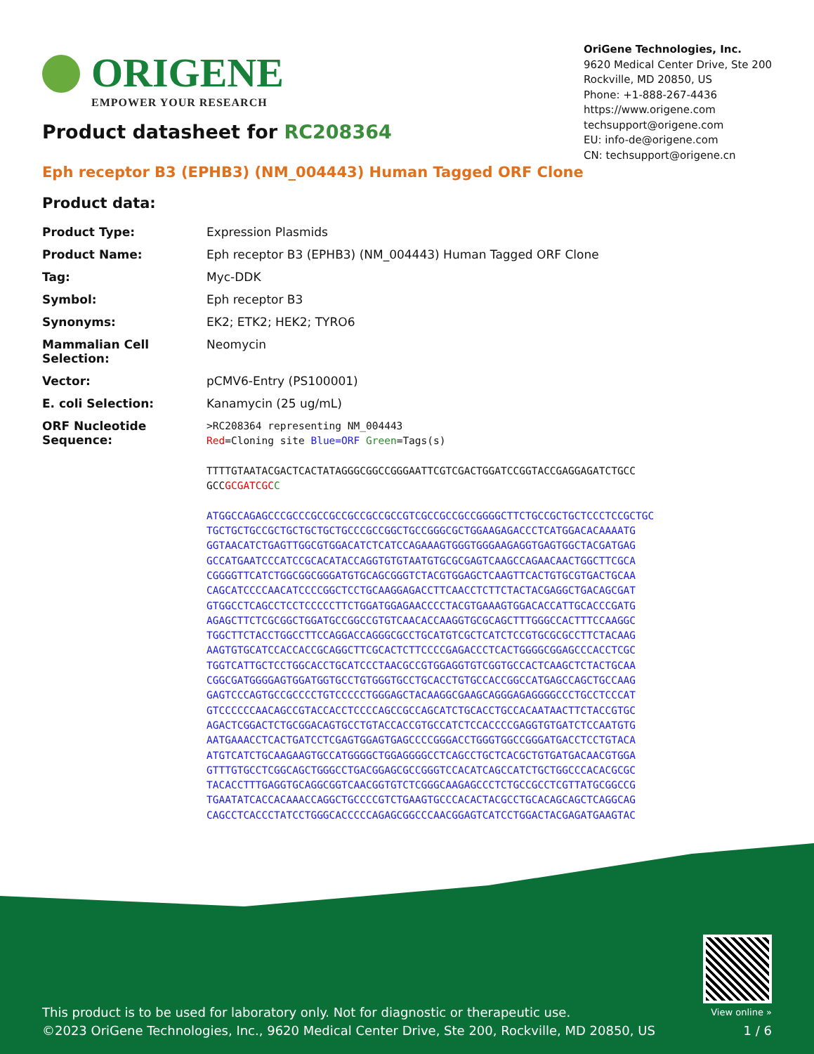ORIGENE
EMPOWER YOUR RESEARCH
OriGene Technologies, Inc.
9620 Medical Center Drive, Ste 200
Rockville, MD 20850, US
Phone: +1-888-267-4436
https://www.origene.com
techsupport@origene.com
EU: info-de@origene.com
CN: techsupport@origene.cn
Product datasheet for RC208364
Eph receptor B3 (EPHB3) (NM_004443) Human Tagged ORF Clone
Product data:
| Product Type: | Expression Plasmids |
| Product Name: | Eph receptor B3 (EPHB3) (NM_004443) Human Tagged ORF Clone |
| Tag: | Myc-DDK |
| Symbol: | Eph receptor B3 |
| Synonyms: | EK2; ETK2; HEK2; TYRO6 |
| Mammalian Cell Selection: | Neomycin |
| Vector: | pCMV6-Entry (PS100001) |
| E. coli Selection: | Kanamycin (25 ug/mL) |
| ORF Nucleotide Sequence: | >RC208364 representing NM_004443 Red =Cloning site Blue=ORF Green =Tags(s) TTTTGTAATACGACTCACTATAGGGCGGCCGGGAATTCGTCGACTGGATCCGGTACCGAGGAGATCTGCC GCC GCGATCGC C ATGGCCAGAGCCCGCCCGCCGCCGCCGCCGCCGTCGCCGCCGCCGGGGCTTCTGCCGCTGCTCCCTCCGCTGC TGCTGCTGCCGCTGCTGCTGCTGCCCGCCGGCTGCCGGGCGCTGGAAGAGACCCTCATGGACACAAAATG GGTAACATCTGAGTTGGCGTGGACATCTCATCCAGAAAGTGGGTGGGAAGAGGTGAGTGGCTACGATGAG GCCATGAATCCCATCCGCACATACCAGGTGTGTAATGTGCGCGAGTCAAGCCAGAACAACTGGCTTCGCA CGGGGTTCATCTGGCGGCGGGATGTGCAGCGGGTCTACGTGGAGCTCAAGTTCACTGTGCGTGACTGCAA CAGCATCCCCAACATCCCCGGCTCCTGCAAGGAGACCTTCAACCTCTTCTACTACGAGGCTGACAGCGAT GTGGCCTCAGCCTCCTCCCCCTTCTGGATGGAGAACCCCTACGTGAAAGTGGACACCATTGCACCCGATG AGAGCTTCTCGCGGCTGGATGCCGGCCGTGTCAACACCAAGGTGCGCAGCTTTGGGCCACTTTCCAAGGC TGGCTTCTACCTGGCCTTCCAGGACCAGGGCGCCTGCATGTCGCTCATCTCCGTGCGCGCCTTCTACAAG AAGTGTGCATCCACCACCGCAGGCTTCGCACTCTTCCCCGAGACCCTCACTGGGGCGGAGCCCACCTCGC TGGTCATTGCTCCTGGCACCTGCATCCCTAACGCCGTGGAGGTGTCGGTGCCACTCAAGCTCTACTGCAA CGGCGATGGGGAGTGGATGGTGCCTGTGGGTGCCTGCACCTGTGCCACCGGCCATGAGCCAGCTGCCAAG GAGTCCCAGTGCCGCCCCTGTCCCCCTGGGAGCTACAAGGCGAAGCAGGGAGAGGGGCCCTGCCTCCCAT GTCCCCCCAACAGCCGTACCACCTCCCCAGCCGCCAGCATCTGCACCTGCCACAATAACTTCTACCGTGC AGACTCGGACTCTGCGGACAGTGCCTGTACCACCGTGCCATCTCCACCCCGAGGTGTGATCTCCAATGTG AATGAAACCTCACTGATCCTCGAGTGGAGTGAGCCCCGGGACCTGGGTGGCCGGGATGACCTCCTGTACA ATGTCATCTGCAAGAAGTGCCATGGGGCTGGAGGGGCCTCAGCCTGCTCACGCTGTGATGACAACGTGGA GTTTGTGCCTCGGCAGCTGGGCCTGACGGAGCGCCGGGTCCACATCAGCCATCTGCTGGCCCACACGCGC TACACCTTTGAGGTGCAGGCGGTCAACGGTGTCTCGGGCAAGAGCCCTCTGCCGCCTCGTTATGCGGCCG TGAATATCACCACAAACCAGGCTGCCCCGTCTGAAGTGCCCACACTACGCCTGCACAGCAGCTCAGGCAG CAGCCTCACCCTATCCTGGGCACCCCCAGAGCGGCCCAACGGAGTCATCCTGGACTACGAGATGAAGTAC |
This product is to be used for laboratory only. Not for diagnostic or therapeutic use.
©2023 OriGene Technologies, Inc., 9620 Medical Center Drive, Ste 200, Rockville, MD 20850, US
View online »
1 / 6